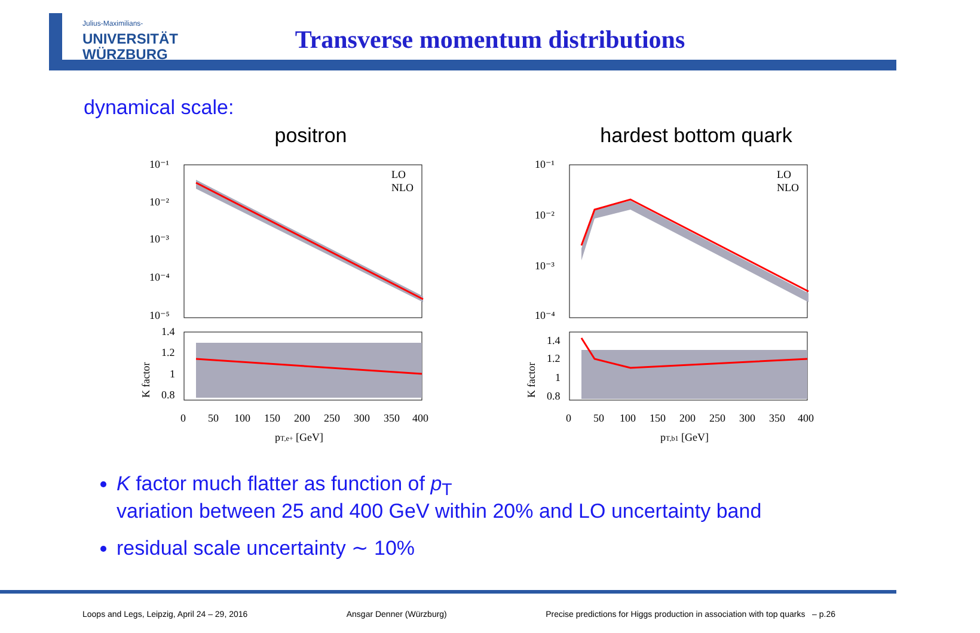Julius-Maximilians-
UNIVERSITÄT
WÜRZBURG
Transverse momentum distributions
dynamical scale:
positron
10⁻¹
10⁻²
10⁻³
10⁻⁴
10⁻⁵
LO
NLO
1.4
1.2
1
0.8
K factor
0
50
100
150
200
250
300
350
400
pT,e+ [GeV]
hardest bottom quark
10⁻¹
10⁻²
10⁻³
10⁻⁴
LO
NLO
1.4
1.2
1
0.8
K factor
0
50
100
150
200
250
300
350
400
pT,b1 [GeV]
K factor much flatter as function of p<sub>T</sub>
variation between 25 and 400 GeV within 20% and LO uncertainty band
residual scale uncertainty ∼ 10%
Loops and Legs, Leipzig, April 24 – 29, 2016 Ansgar Denner (Würzburg) Precise predictions for Higgs production in association with top quarks – p.26